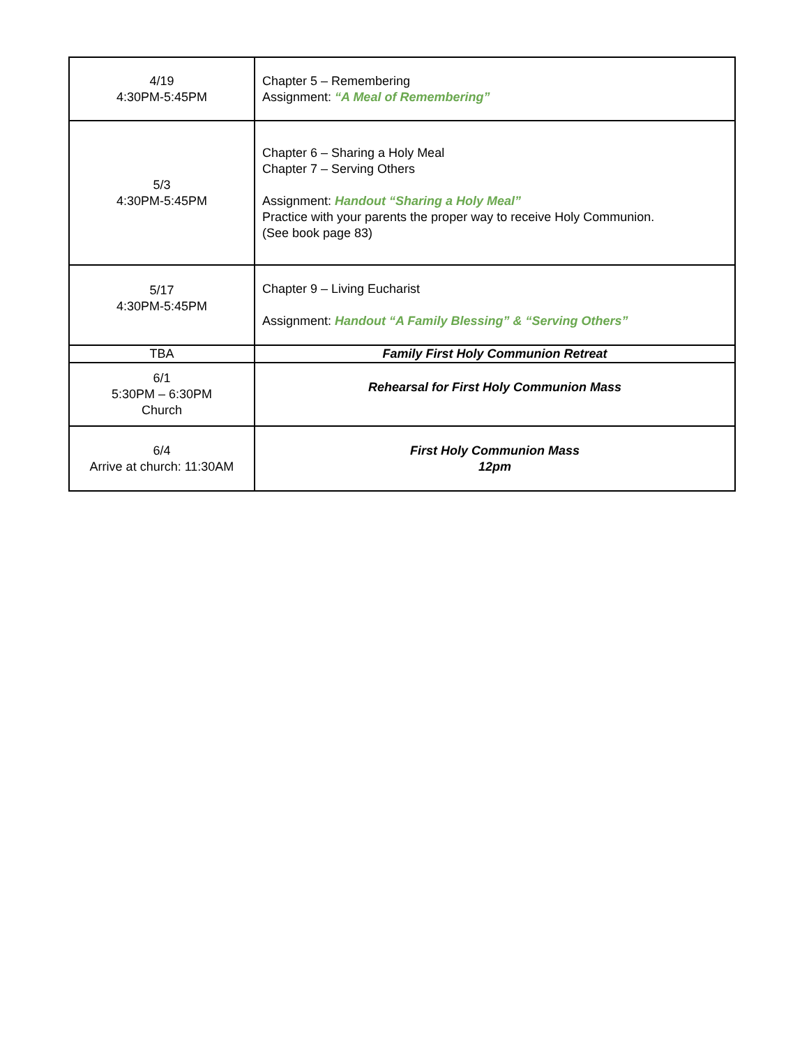| 4/19 4:30PM-5:45PM | Chapter 5 – Remembering Assignment: “A Meal of Remembering” |
| 5/3 4:30PM-5:45PM | Chapter 6 – Sharing a Holy Meal Chapter 7 – Serving Others Assignment: Handout “Sharing a Holy Meal” Practice with your parents the proper way to receive Holy Communion. (See book page 83) |
| 5/17 4:30PM-5:45PM | Chapter 9 – Living Eucharist Assignment: Handout “A Family Blessing” & “Serving Others” |
| TBA | Family First Holy Communion Retreat |
| 6/1 5:30PM – 6:30PM Church | Rehearsal for First Holy Communion Mass |
| 6/4 Arrive at church: 11:30AM | First Holy Communion Mass 12pm |